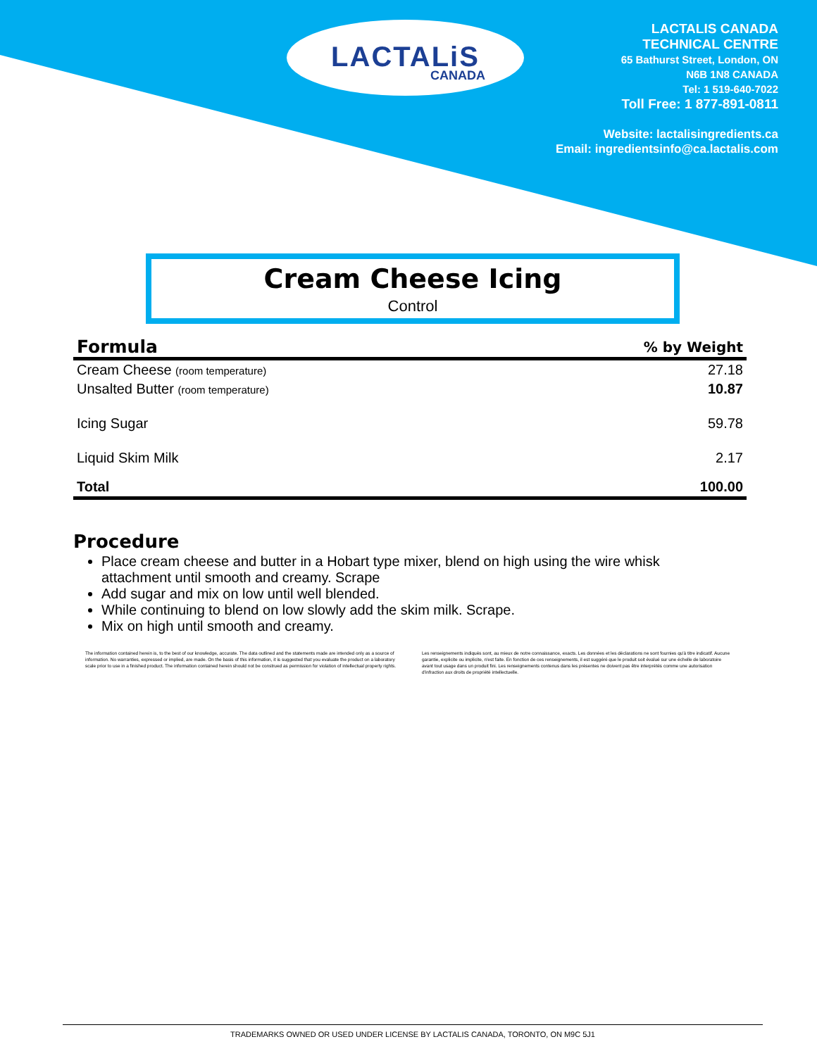LACTALiS
CANADA
LACTALIS CANADA
TECHNICAL CENTRE
65 Bathurst Street, London, ON
N6B 1N8 CANADA
Tel: 1 519-640-7022
Toll Free: 1 877-891-0811
Website: lactalisingredients.ca
Email: ingredientsinfo@ca.lactalis.com
Cream Cheese Icing
Control
| Formula | % by Weight |
| --- | --- |
| Cream Cheese (room temperature) | 27.18 |
| Unsalted Butter (room temperature) | 10.87 |
| Icing Sugar | 59.78 |
| Liquid Skim Milk | 2.17 |
| Total | 100.00 |
Procedure
Place cream cheese and butter in a Hobart type mixer, blend on high using the wire whisk attachment until smooth and creamy. Scrape
Add sugar and mix on low until well blended.
While continuing to blend on low slowly add the skim milk. Scrape.
Mix on high until smooth and creamy.
The information contained herein is, to the best of our knowledge, accurate. The data outlined and the statements made are intended only as a source of information. No warranties, expressed or implied, are made. On the basis of this information, it is suggested that you evaluate the product on a laboratory scale prior to use in a finished product. The information contained herein should not be construed as permission for violation of intellectual property rights.
Les renseignements indiqués sont, au mieux de notre connaissance, exacts. Les données et les déclarations ne sont fournies qu'à titre indicatif. Aucune garantie, explicite ou implicite, n'est faite. En fonction de ces renseignements, il est suggéré que le produit soit évalué sur une échelle de laboratoire avant tout usage dans un produit fini. Les renseignements contenus dans les présentes ne doivent pas être interprétés comme une autorisation d'infraction aux droits de propriété intellectuelle.
TRADEMARKS OWNED OR USED UNDER LICENSE BY LACTALIS CANADA, TORONTO, ON M9C 5J1